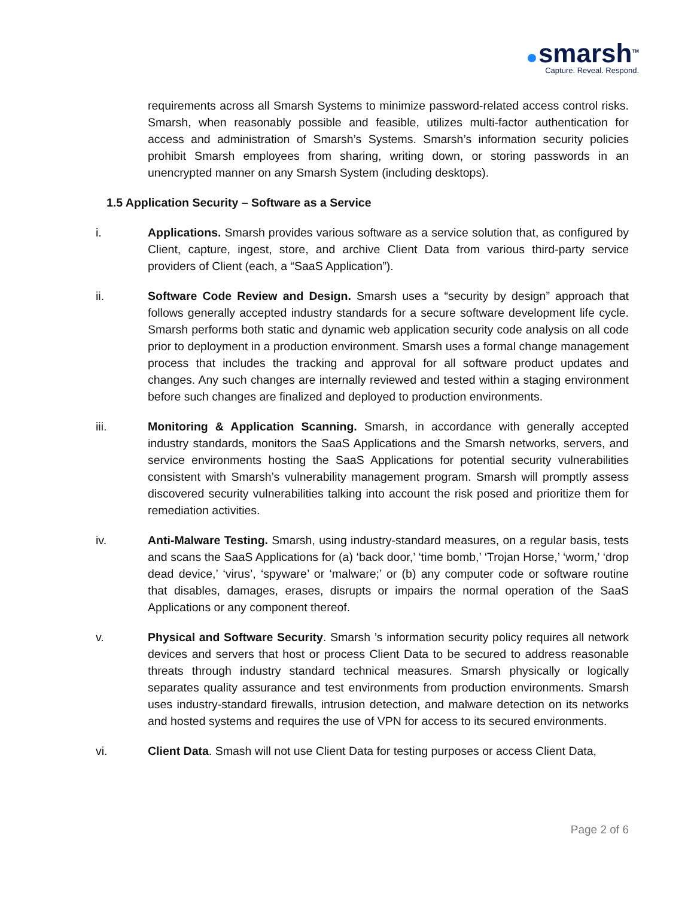smarsh<sup>TM</sup>
Capture. Reveal. Respond.
requirements across all Smarsh Systems to minimize password-related access control risks. Smarsh, when reasonably possible and feasible, utilizes multi-factor authentication for access and administration of Smarsh’s Systems. Smarsh’s information security policies prohibit Smarsh employees from sharing, writing down, or storing passwords in an unencrypted manner on any Smarsh System (including desktops).
1.5 Application Security – Software as a Service
i. Applications. Smarsh provides various software as a service solution that, as configured by Client, capture, ingest, store, and archive Client Data from various third-party service providers of Client (each, a “SaaS Application”).
ii. Software Code Review and Design. Smarsh uses a “security by design” approach that follows generally accepted industry standards for a secure software development life cycle. Smarsh performs both static and dynamic web application security code analysis on all code prior to deployment in a production environment. Smarsh uses a formal change management process that includes the tracking and approval for all software product updates and changes. Any such changes are internally reviewed and tested within a staging environment before such changes are finalized and deployed to production environments.
iii. Monitoring & Application Scanning. Smarsh, in accordance with generally accepted industry standards, monitors the SaaS Applications and the Smarsh networks, servers, and service environments hosting the SaaS Applications for potential security vulnerabilities consistent with Smarsh’s vulnerability management program. Smarsh will promptly assess discovered security vulnerabilities talking into account the risk posed and prioritize them for remediation activities.
iv. Anti-Malware Testing. Smarsh, using industry-standard measures, on a regular basis, tests and scans the SaaS Applications for (a) ‘back door,’ ‘time bomb,’ ‘Trojan Horse,’ ‘worm,’ ‘drop dead device,’ ‘virus’, ‘spyware’ or ‘malware;’ or (b) any computer code or software routine that disables, damages, erases, disrupts or impairs the normal operation of the SaaS Applications or any component thereof.
v. Physical and Software Security. Smarsh ’s information security policy requires all network devices and servers that host or process Client Data to be secured to address reasonable threats through industry standard technical measures. Smarsh physically or logically separates quality assurance and test environments from production environments. Smarsh uses industry-standard firewalls, intrusion detection, and malware detection on its networks and hosted systems and requires the use of VPN for access to its secured environments.
vi. Client Data. Smash will not use Client Data for testing purposes or access Client Data,
Page 2 of 6